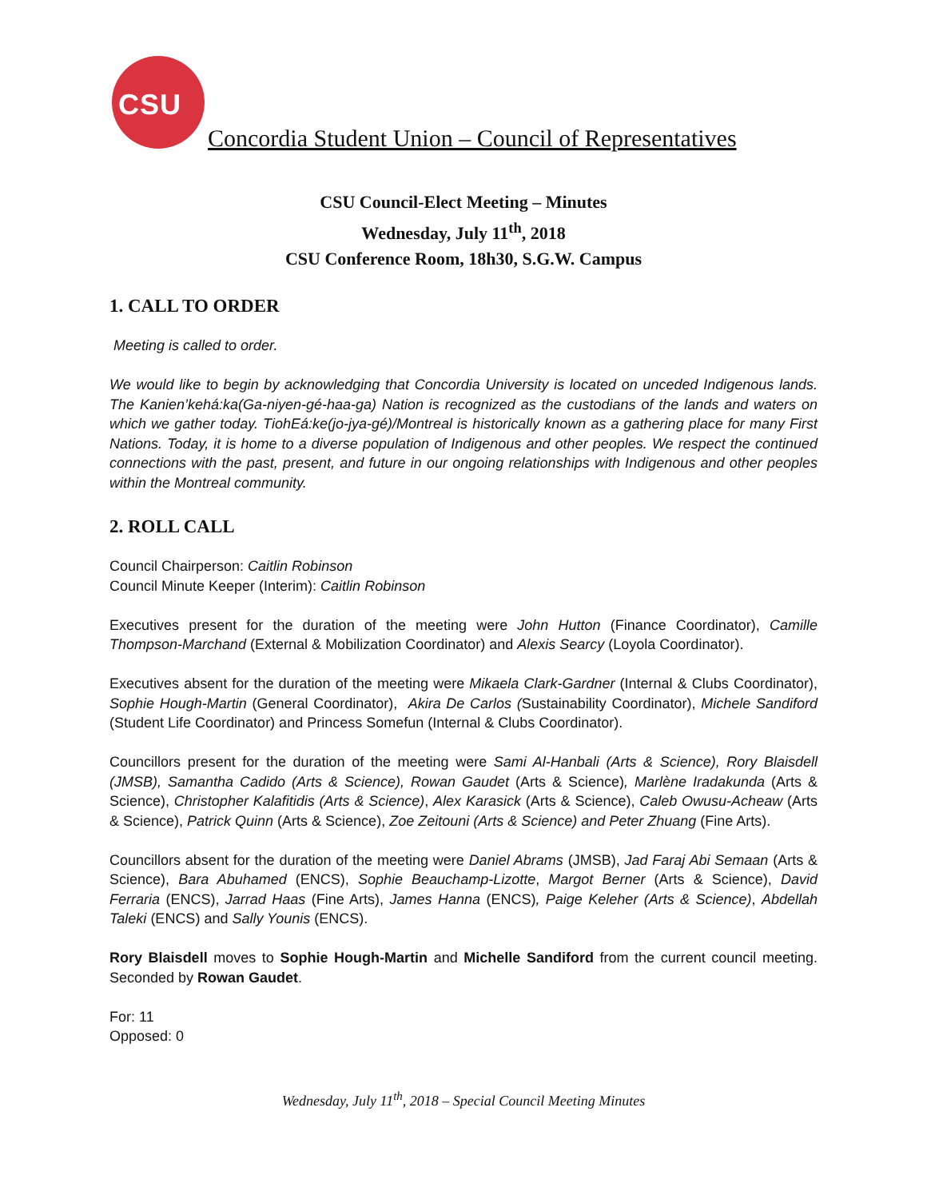CSU
Concordia Student Union – Council of Representatives
CSU Council-Elect Meeting – Minutes
Wednesday, July 11<sup>th</sup>, 2018
CSU Conference Room, 18h30, S.G.W. Campus
1. CALL TO ORDER
Meeting is called to order.
We would like to begin by acknowledging that Concordia University is located on unceded Indigenous lands. The Kanien’kehá:ka(Ga-niyen-gé-haa-ga) Nation is recognized as the custodians of the lands and waters on which we gather today. TiohEá:ke(jo-jya-gé)/Montreal is historically known as a gathering place for many First Nations. Today, it is home to a diverse population of Indigenous and other peoples. We respect the continued connections with the past, present, and future in our ongoing relationships with Indigenous and other peoples within the Montreal community.
2. ROLL CALL
Council Chairperson: Caitlin Robinson
Council Minute Keeper (Interim): Caitlin Robinson
Executives present for the duration of the meeting were John Hutton (Finance Coordinator), Camille Thompson-Marchand (External & Mobilization Coordinator) and Alexis Searcy (Loyola Coordinator).
Executives absent for the duration of the meeting were Mikaela Clark-Gardner (Internal & Clubs Coordinator), Sophie Hough-Martin (General Coordinator), Akira De Carlos (Sustainability Coordinator), Michele Sandiford (Student Life Coordinator) and Princess Somefun (Internal & Clubs Coordinator).
Councillors present for the duration of the meeting were Sami Al-Hanbali (Arts & Science), Rory Blaisdell (JMSB), Samantha Cadido (Arts & Science), Rowan Gaudet (Arts & Science), Marlène Iradakunda (Arts & Science), Christopher Kalafitidis (Arts & Science), Alex Karasick (Arts & Science), Caleb Owusu-Acheaw (Arts & Science), Patrick Quinn (Arts & Science), Zoe Zeitouni (Arts & Science) and Peter Zhuang (Fine Arts).
Councillors absent for the duration of the meeting were Daniel Abrams (JMSB), Jad Faraj Abi Semaan (Arts & Science), Bara Abuhamed (ENCS), Sophie Beauchamp-Lizotte, Margot Berner (Arts & Science), David Ferraria (ENCS), Jarrad Haas (Fine Arts), James Hanna (ENCS), Paige Keleher (Arts & Science), Abdellah Taleki (ENCS) and Sally Younis (ENCS).
Rory Blaisdell moves to Sophie Hough-Martin and Michelle Sandiford from the current council meeting. Seconded by Rowan Gaudet.
For: 11
Opposed: 0
Wednesday, July 11<sup>th</sup>, 2018 – Special Council Meeting Minutes